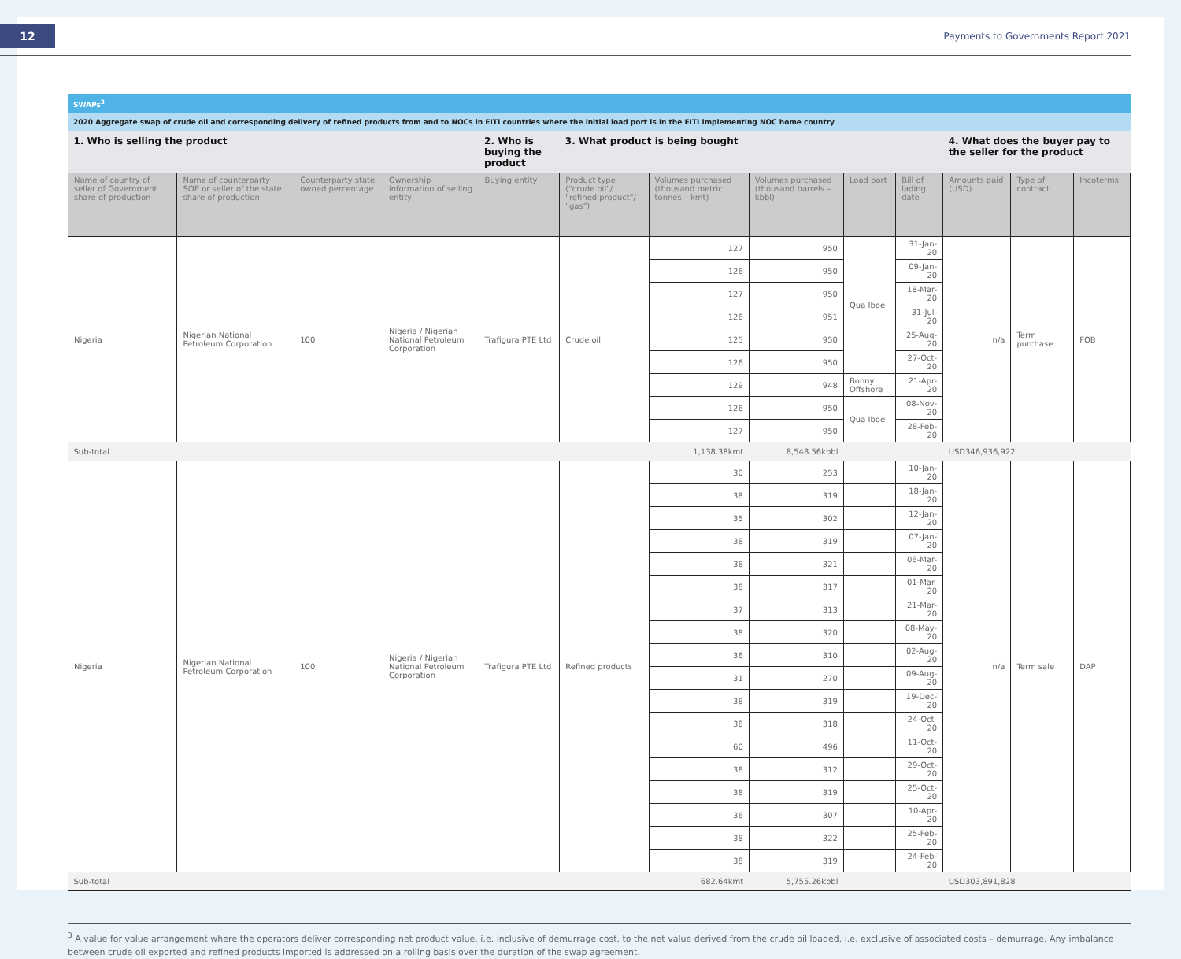12
Payments to Governments Report 2021
SWAPs<sup>3</sup>
2020 Aggregate swap of crude oil and corresponding delivery of refined products from and to NOCs in EITI countries where the initial load port is in the EITI implementing NOC home country
| 1. Who is selling the product | | | | 2. Who is buying the product | 3. What product is being bought | | | | | 4. What does the buyer pay to the seller for the product | | |
| --- | --- | --- | --- | --- | --- | --- | --- | --- | --- | --- | --- | --- |
| Name of country of seller of Government share of production | Name of counterparty SOE or seller of the state share of production | Counterparty state owned percentage | Ownership information of selling entity | Buying entity | Product type ("crude oil"/ "refined product"/ "gas") | Volumes purchased (thousand metric tonnes – kmt) | Volumes purchased (thousand barrels – kbbl) | Load port | Bill of lading date | Amounts paid (USD) | Type of contract | Incoterms |
| Nigeria | Nigerian National Petroleum Corporation | 100 | Nigeria / Nigerian National Petroleum Corporation | Trafigura PTE Ltd | Crude oil | 127 | 950 | Qua Iboe | 31-Jan-20 | n/a | Term purchase | FOB |
| | | | | | | 126 | 950 | | 09-Jan-20 | | | |
| | | | | | | 127 | 950 | | 18-Mar-20 | | | |
| | | | | | | 126 | 951 | | 31-Jul-20 | | | |
| | | | | | | 125 | 950 | | 25-Aug-20 | | | |
| | | | | | | 126 | 950 | | 27-Oct-20 | | | |
| | | | | | | 129 | 948 | Bonny Offshore | 21-Apr-20 | | | |
| | | | | | | 126 | 950 | Qua Iboe | 08-Nov-20 | | | |
| | | | | | | 127 | 950 | | 28-Feb-20 | | | |
| Sub-total | | | | | | 1,138.38kmt | 8,548.56kbbl | | | USD346,936,922 | | |
| Nigeria | Nigerian National Petroleum Corporation | 100 | Nigeria / Nigerian National Petroleum Corporation | Trafigura PTE Ltd | Refined products | 30 | 253 | | 10-Jan-20 | n/a | Term sale | DAP |
| | | | | | | 38 | 319 | | 18-Jan-20 | | | |
| | | | | | | 35 | 302 | | 12-Jan-20 | | | |
| | | | | | | 38 | 319 | | 07-Jan-20 | | | |
| | | | | | | 38 | 321 | | 06-Mar-20 | | | |
| | | | | | | 38 | 317 | | 01-Mar-20 | | | |
| | | | | | | 37 | 313 | | 21-Mar-20 | | | |
| | | | | | | 38 | 320 | | 08-May-20 | | | |
| | | | | | | 36 | 310 | | 02-Aug-20 | | | |
| | | | | | | 31 | 270 | | 09-Aug-20 | | | |
| | | | | | | 38 | 319 | | 19-Dec-20 | | | |
| | | | | | | 38 | 318 | | 24-Oct-20 | | | |
| | | | | | | 60 | 496 | | 11-Oct-20 | | | |
| | | | | | | 38 | 312 | | 29-Oct-20 | | | |
| | | | | | | 38 | 319 | | 25-Oct-20 | | | |
| | | | | | | 36 | 307 | | 10-Apr-20 | | | |
| | | | | | | 38 | 322 | | 25-Feb-20 | | | |
| | | | | | | 38 | 319 | | 24-Feb-20 | | | |
| Sub-total | | | | | | 682.64kmt | 5,755.26kbbl | | | USD303,891,828 | | |
<sup>3</sup> A value for value arrangement where the operators deliver corresponding net product value, i.e. inclusive of demurrage cost, to the net value derived from the crude oil loaded, i.e. exclusive of associated costs – demurrage. Any imbalance between crude oil exported and refined products imported is addressed on a rolling basis over the duration of the swap agreement.